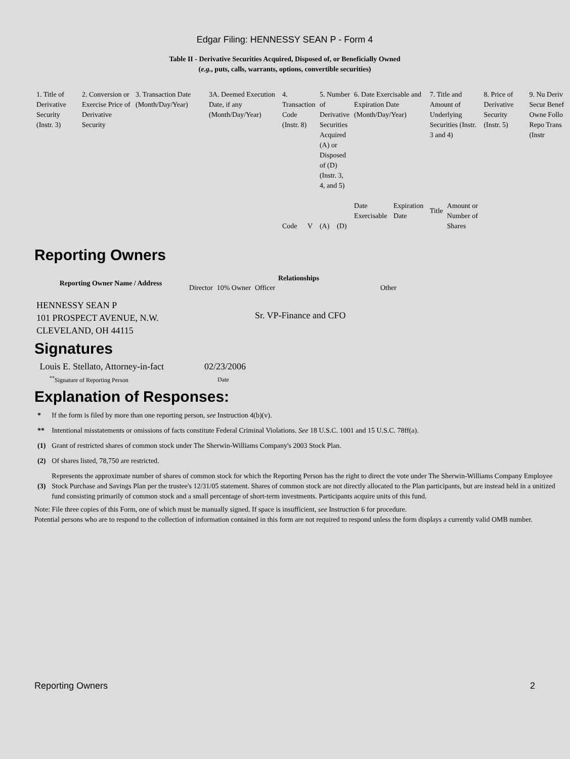Edgar Filing: HENNESSY SEAN P - Form 4
Table II - Derivative Securities Acquired, Disposed of, or Beneficially Owned
(e.g., puts, calls, warrants, options, convertible securities)
| 1. Title of Derivative Security (Instr. 3) | 2. Conversion or Exercise Price of Derivative Security | 3. Transaction Date (Month/Day/Year) | 3A. Deemed Execution Date, if any (Month/Day/Year) | 4. Transaction Code (Instr. 8) | | 5. Number of Derivative Securities Acquired (A) or Disposed of (D) (Instr. 3, 4, and 5) | | 6. Date Exercisable and Expiration Date (Month/Day/Year) | | 7. Title and Amount of Underlying Securities (Instr. 3 and 4) | | 8. Price of Derivative Security (Instr. 5) | 9. Nu Deriv Secur Benef Owne Follo Repo Trans (Instr |
| | | | | Code | V | (A) | (D) | Date Exercisable | Expiration Date | Title | Amount or Number of Shares | | |
Reporting Owners
| Reporting Owner Name / Address | Relationships | | | |
| --- | --- | --- | --- | --- |
| | Director | 10% Owner | Officer | Other |
| HENNESSY SEAN P 101 PROSPECT AVENUE, N.W. CLEVELAND, OH 44115 | | | Sr. VP-Finance and CFO | |
Signatures
| Louis E. Stellato, Attorney-in-fact | 02/23/2006 |
| <sup>**</sup> Signature of Reporting Person | Date |
Explanation of Responses:
| * | If the form is filed by more than one reporting person, see Instruction 4(b)(v). |
| ** | Intentional misstatements or omissions of facts constitute Federal Criminal Violations. See 18 U.S.C. 1001 and 15 U.S.C. 78ff(a). |
| (1) | Grant of restricted shares of common stock under The Sherwin-Williams Company's 2003 Stock Plan. |
| (2) | Of shares listed, 78,750 are restricted. |
| (3) | Represents the approximate number of shares of common stock for which the Reporting Person has the right to direct the vote under The Sherwin-Williams Company Employee Stock Purchase and Savings Plan per the trustee's 12/31/05 statement. Shares of common stock are not directly allocated to the Plan participants, but are instead held in a unitized fund consisting primarily of common stock and a small percentage of short-term investments. Participants acquire units of this fund. |
Note: File three copies of this Form, one of which must be manually signed. If space is insufficient, see Instruction 6 for procedure.
Potential persons who are to respond to the collection of information contained in this form are not required to respond unless the form displays a currently valid OMB number.
Reporting Owners 2